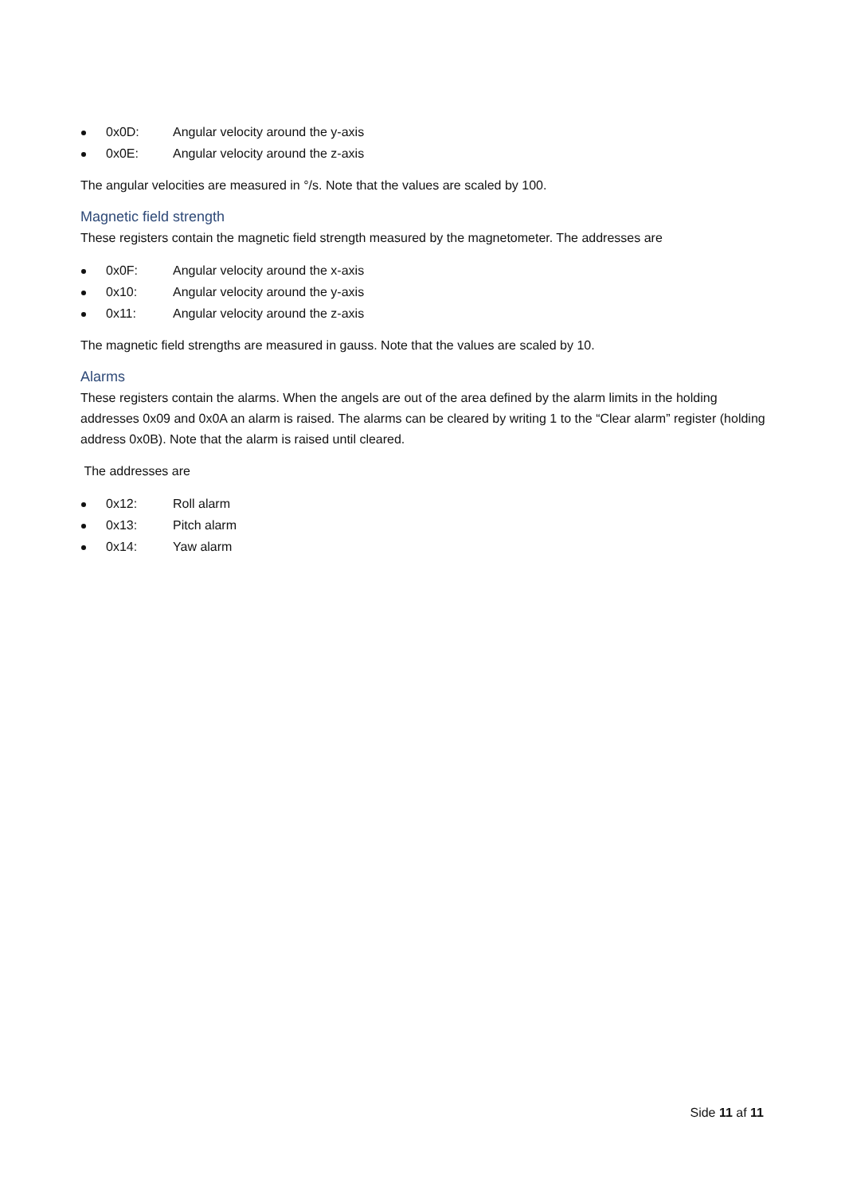0x0D: Angular velocity around the y-axis
0x0E: Angular velocity around the z-axis
The angular velocities are measured in °/s. Note that the values are scaled by 100.
Magnetic field strength
These registers contain the magnetic field strength measured by the magnetometer. The addresses are
0x0F: Angular velocity around the x-axis
0x10: Angular velocity around the y-axis
0x11: Angular velocity around the z-axis
The magnetic field strengths are measured in gauss. Note that the values are scaled by 10.
Alarms
These registers contain the alarms. When the angels are out of the area defined by the alarm limits in the holding addresses 0x09 and 0x0A an alarm is raised. The alarms can be cleared by writing 1 to the “Clear alarm” register (holding address 0x0B). Note that the alarm is raised until cleared.
The addresses are
0x12: Roll alarm
0x13: Pitch alarm
0x14: Yaw alarm
Side 11 af 11